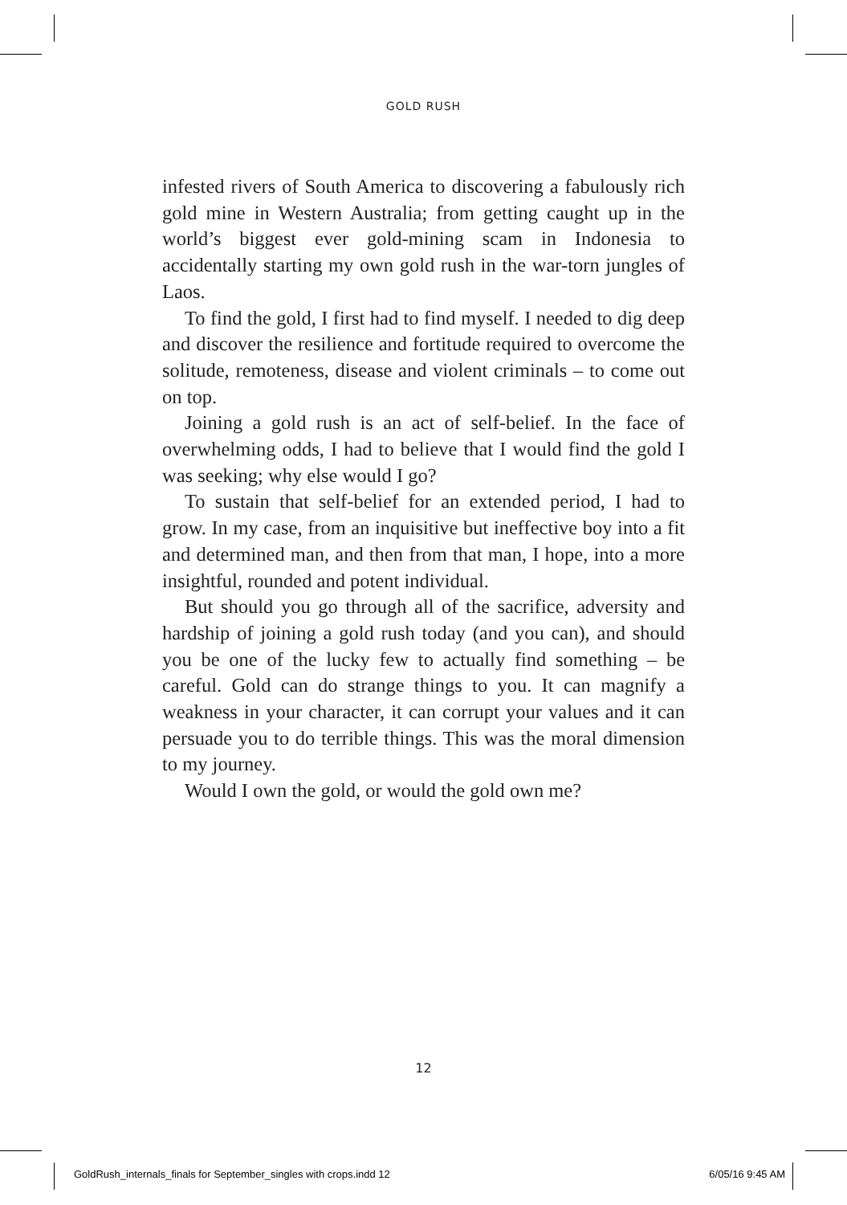GOLD RUSH
infested rivers of South America to discovering a fabulously rich gold mine in Western Australia; from getting caught up in the world’s biggest ever gold-mining scam in Indonesia to accidentally starting my own gold rush in the war-torn jungles of Laos.
To find the gold, I first had to find myself. I needed to dig deep and discover the resilience and fortitude required to overcome the solitude, remoteness, disease and violent criminals – to come out on top.
Joining a gold rush is an act of self-belief. In the face of overwhelming odds, I had to believe that I would find the gold I was seeking; why else would I go?
To sustain that self-belief for an extended period, I had to grow. In my case, from an inquisitive but ineffective boy into a fit and determined man, and then from that man, I hope, into a more insightful, rounded and potent individual.
But should you go through all of the sacrifice, adversity and hardship of joining a gold rush today (and you can), and should you be one of the lucky few to actually find something – be careful. Gold can do strange things to you. It can magnify a weakness in your character, it can corrupt your values and it can persuade you to do terrible things. This was the moral dimension to my journey.
Would I own the gold, or would the gold own me?
12
GoldRush_internals_finals for September_singles with crops.indd 12 6/05/16 9:45 AM